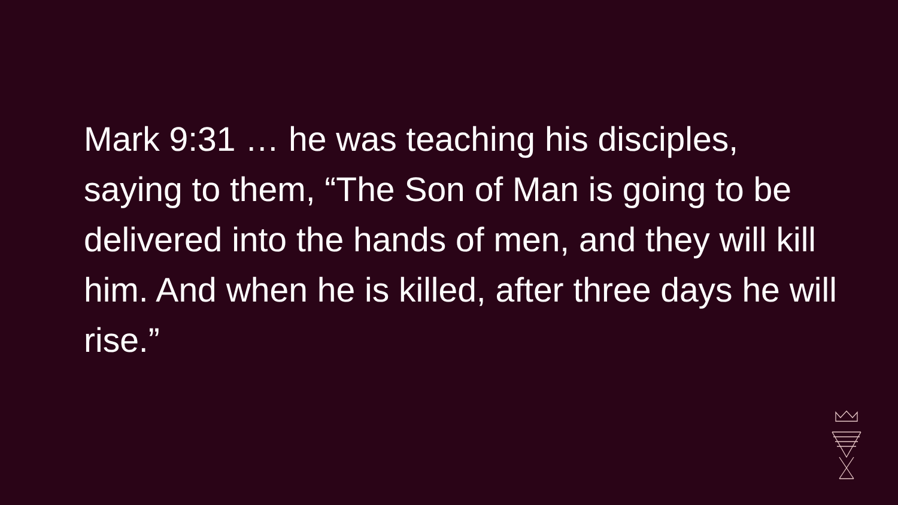Mark 9:31 … he was teaching his disciples, saying to them, “The Son of Man is going to be delivered into the hands of men, and they will kill him. And when he is killed, after three days he will rise.”